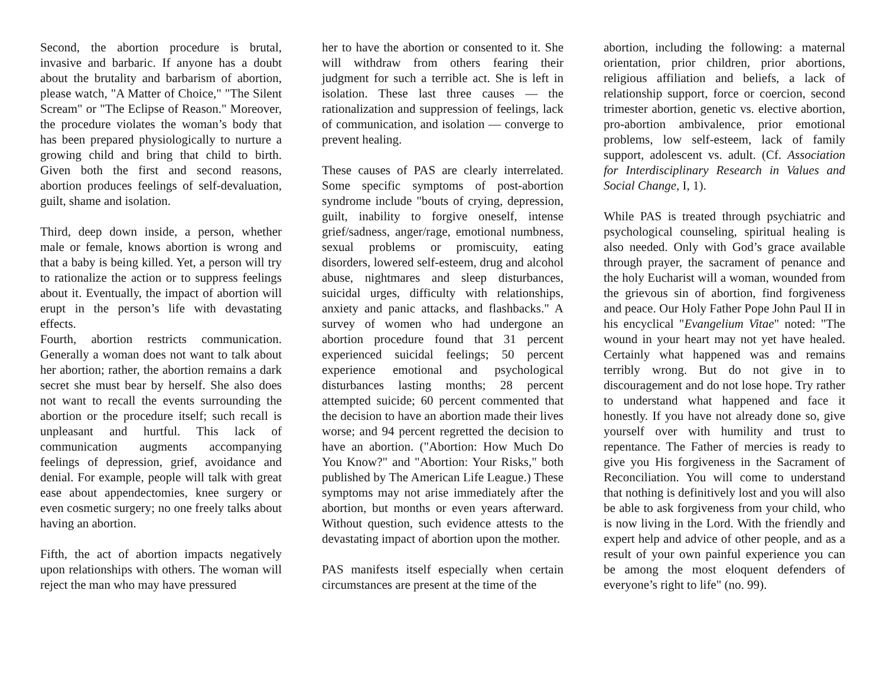Second, the abortion procedure is brutal, invasive and barbaric. If anyone has a doubt about the brutality and barbarism of abortion, please watch, "A Matter of Choice," "The Silent Scream" or "The Eclipse of Reason." Moreover, the procedure violates the woman’s body that has been prepared physiologically to nurture a growing child and bring that child to birth. Given both the first and second reasons, abortion produces feelings of self-devaluation, guilt, shame and isolation.
Third, deep down inside, a person, whether male or female, knows abortion is wrong and that a baby is being killed. Yet, a person will try to rationalize the action or to suppress feelings about it. Eventually, the impact of abortion will erupt in the person’s life with devastating effects.
Fourth, abortion restricts communication. Generally a woman does not want to talk about her abortion; rather, the abortion remains a dark secret she must bear by herself. She also does not want to recall the events surrounding the abortion or the procedure itself; such recall is unpleasant and hurtful. This lack of communication augments accompanying feelings of depression, grief, avoidance and denial. For example, people will talk with great ease about appendectomies, knee surgery or even cosmetic surgery; no one freely talks about having an abortion.
Fifth, the act of abortion impacts negatively upon relationships with others. The woman will reject the man who may have pressured
her to have the abortion or consented to it. She will withdraw from others fearing their judgment for such a terrible act. She is left in isolation. These last three causes — the rationalization and suppression of feelings, lack of communication, and isolation — converge to prevent healing.
These causes of PAS are clearly interrelated. Some specific symptoms of post-abortion syndrome include "bouts of crying, depression, guilt, inability to forgive oneself, intense grief/sadness, anger/rage, emotional numbness, sexual problems or promiscuity, eating disorders, lowered self-esteem, drug and alcohol abuse, nightmares and sleep disturbances, suicidal urges, difficulty with relationships, anxiety and panic attacks, and flashbacks." A survey of women who had undergone an abortion procedure found that 31 percent experienced suicidal feelings; 50 percent experience emotional and psychological disturbances lasting months; 28 percent attempted suicide; 60 percent commented that the decision to have an abortion made their lives worse; and 94 percent regretted the decision to have an abortion. ("Abortion: How Much Do You Know?" and "Abortion: Your Risks," both published by The American Life League.) These symptoms may not arise immediately after the abortion, but months or even years afterward. Without question, such evidence attests to the devastating impact of abortion upon the mother.
PAS manifests itself especially when certain circumstances are present at the time of the
abortion, including the following: a maternal orientation, prior children, prior abortions, religious affiliation and beliefs, a lack of relationship support, force or coercion, second trimester abortion, genetic vs. elective abortion, pro-abortion ambivalence, prior emotional problems, low self-esteem, lack of family support, adolescent vs. adult. (Cf. Association for Interdisciplinary Research in Values and Social Change, I, 1).
While PAS is treated through psychiatric and psychological counseling, spiritual healing is also needed. Only with God’s grace available through prayer, the sacrament of penance and the holy Eucharist will a woman, wounded from the grievous sin of abortion, find forgiveness and peace. Our Holy Father Pope John Paul II in his encyclical "Evangelium Vitae" noted: "The wound in your heart may not yet have healed. Certainly what happened was and remains terribly wrong. But do not give in to discouragement and do not lose hope. Try rather to understand what happened and face it honestly. If you have not already done so, give yourself over with humility and trust to repentance. The Father of mercies is ready to give you His forgiveness in the Sacrament of Reconciliation. You will come to understand that nothing is definitively lost and you will also be able to ask forgiveness from your child, who is now living in the Lord. With the friendly and expert help and advice of other people, and as a result of your own painful experience you can be among the most eloquent defenders of everyone’s right to life" (no. 99).